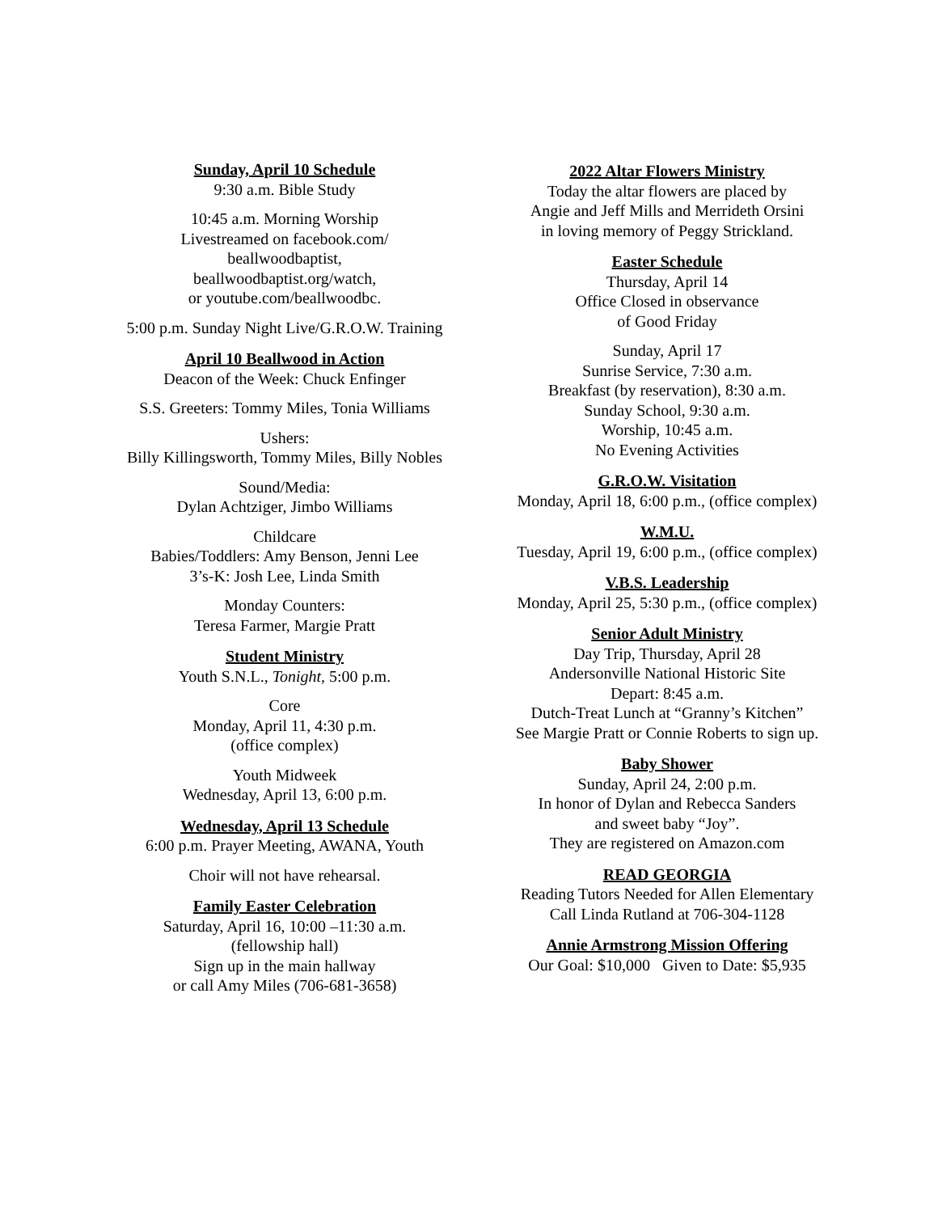Sunday, April 10 Schedule
9:30 a.m. Bible Study
10:45 a.m. Morning Worship
Livestreamed on facebook.com/
beallwoodbaptist,
beallwoodbaptist.org/watch,
or youtube.com/beallwoodbc.
5:00 p.m. Sunday Night Live/G.R.O.W. Training
April 10 Beallwood in Action
Deacon of the Week: Chuck Enfinger
S.S. Greeters: Tommy Miles, Tonia Williams
Ushers:
Billy Killingsworth, Tommy Miles, Billy Nobles
Sound/Media:
Dylan Achtziger, Jimbo Williams
Childcare
Babies/Toddlers: Amy Benson, Jenni Lee
3’s-K: Josh Lee, Linda Smith
Monday Counters:
Teresa Farmer, Margie Pratt
Student Ministry
Youth S.N.L., Tonight, 5:00 p.m.
Core
Monday, April 11, 4:30 p.m.
(office complex)
Youth Midweek
Wednesday, April 13, 6:00 p.m.
Wednesday, April 13 Schedule
6:00 p.m. Prayer Meeting, AWANA, Youth
Choir will not have rehearsal.
Family Easter Celebration
Saturday, April 16, 10:00 –11:30 a.m.
(fellowship hall)
Sign up in the main hallway
or call Amy Miles (706-681-3658)
2022 Altar Flowers Ministry
Today the altar flowers are placed by
Angie and Jeff Mills and Merrideth Orsini
in loving memory of Peggy Strickland.
Easter Schedule
Thursday, April 14
Office Closed in observance
of Good Friday
Sunday, April 17
Sunrise Service, 7:30 a.m.
Breakfast (by reservation), 8:30 a.m.
Sunday School, 9:30 a.m.
Worship, 10:45 a.m.
No Evening Activities
G.R.O.W. Visitation
Monday, April 18, 6:00 p.m., (office complex)
W.M.U.
Tuesday, April 19, 6:00 p.m., (office complex)
V.B.S. Leadership
Monday, April 25, 5:30 p.m., (office complex)
Senior Adult Ministry
Day Trip, Thursday, April 28
Andersonville National Historic Site
Depart: 8:45 a.m.
Dutch-Treat Lunch at “Granny’s Kitchen”
See Margie Pratt or Connie Roberts to sign up.
Baby Shower
Sunday, April 24, 2:00 p.m.
In honor of Dylan and Rebecca Sanders
and sweet baby “Joy”.
They are registered on Amazon.com
READ GEORGIA
Reading Tutors Needed for Allen Elementary
Call Linda Rutland at 706-304-1128
Annie Armstrong Mission Offering
Our Goal: $10,000 Given to Date: $5,935